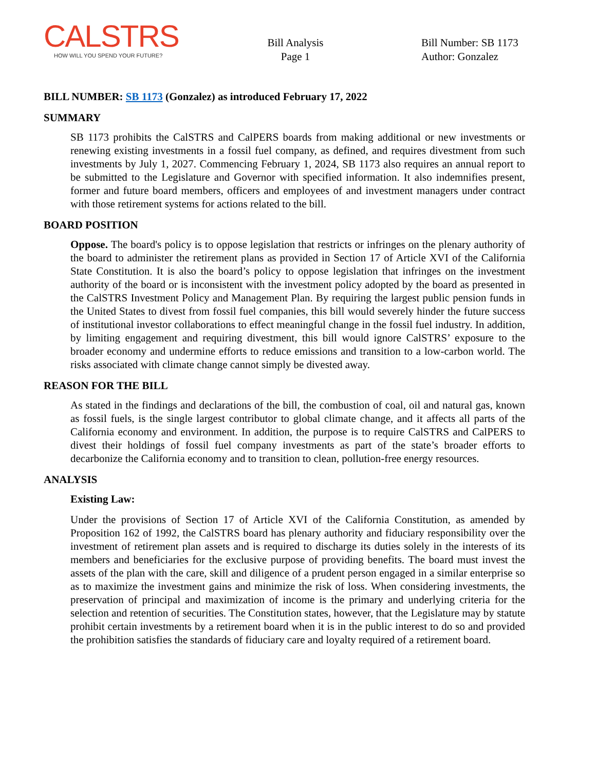CALSTRS
HOW WILL YOU SPEND YOUR FUTURE?
Bill Analysis
Page 1
Bill Number: SB 1173
Author: Gonzalez
BILL NUMBER: SB 1173 (Gonzalez) as introduced February 17, 2022
SUMMARY
SB 1173 prohibits the CalSTRS and CalPERS boards from making additional or new investments or renewing existing investments in a fossil fuel company, as defined, and requires divestment from such investments by July 1, 2027. Commencing February 1, 2024, SB 1173 also requires an annual report to be submitted to the Legislature and Governor with specified information. It also indemnifies present, former and future board members, officers and employees of and investment managers under contract with those retirement systems for actions related to the bill.
BOARD POSITION
Oppose. The board's policy is to oppose legislation that restricts or infringes on the plenary authority of the board to administer the retirement plans as provided in Section 17 of Article XVI of the California State Constitution. It is also the board’s policy to oppose legislation that infringes on the investment authority of the board or is inconsistent with the investment policy adopted by the board as presented in the CalSTRS Investment Policy and Management Plan. By requiring the largest public pension funds in the United States to divest from fossil fuel companies, this bill would severely hinder the future success of institutional investor collaborations to effect meaningful change in the fossil fuel industry. In addition, by limiting engagement and requiring divestment, this bill would ignore CalSTRS’ exposure to the broader economy and undermine efforts to reduce emissions and transition to a low-carbon world. The risks associated with climate change cannot simply be divested away.
REASON FOR THE BILL
As stated in the findings and declarations of the bill, the combustion of coal, oil and natural gas, known as fossil fuels, is the single largest contributor to global climate change, and it affects all parts of the California economy and environment. In addition, the purpose is to require CalSTRS and CalPERS to divest their holdings of fossil fuel company investments as part of the state’s broader efforts to decarbonize the California economy and to transition to clean, pollution-free energy resources.
ANALYSIS
Existing Law:
Under the provisions of Section 17 of Article XVI of the California Constitution, as amended by Proposition 162 of 1992, the CalSTRS board has plenary authority and fiduciary responsibility over the investment of retirement plan assets and is required to discharge its duties solely in the interests of its members and beneficiaries for the exclusive purpose of providing benefits. The board must invest the assets of the plan with the care, skill and diligence of a prudent person engaged in a similar enterprise so as to maximize the investment gains and minimize the risk of loss. When considering investments, the preservation of principal and maximization of income is the primary and underlying criteria for the selection and retention of securities. The Constitution states, however, that the Legislature may by statute prohibit certain investments by a retirement board when it is in the public interest to do so and provided the prohibition satisfies the standards of fiduciary care and loyalty required of a retirement board.